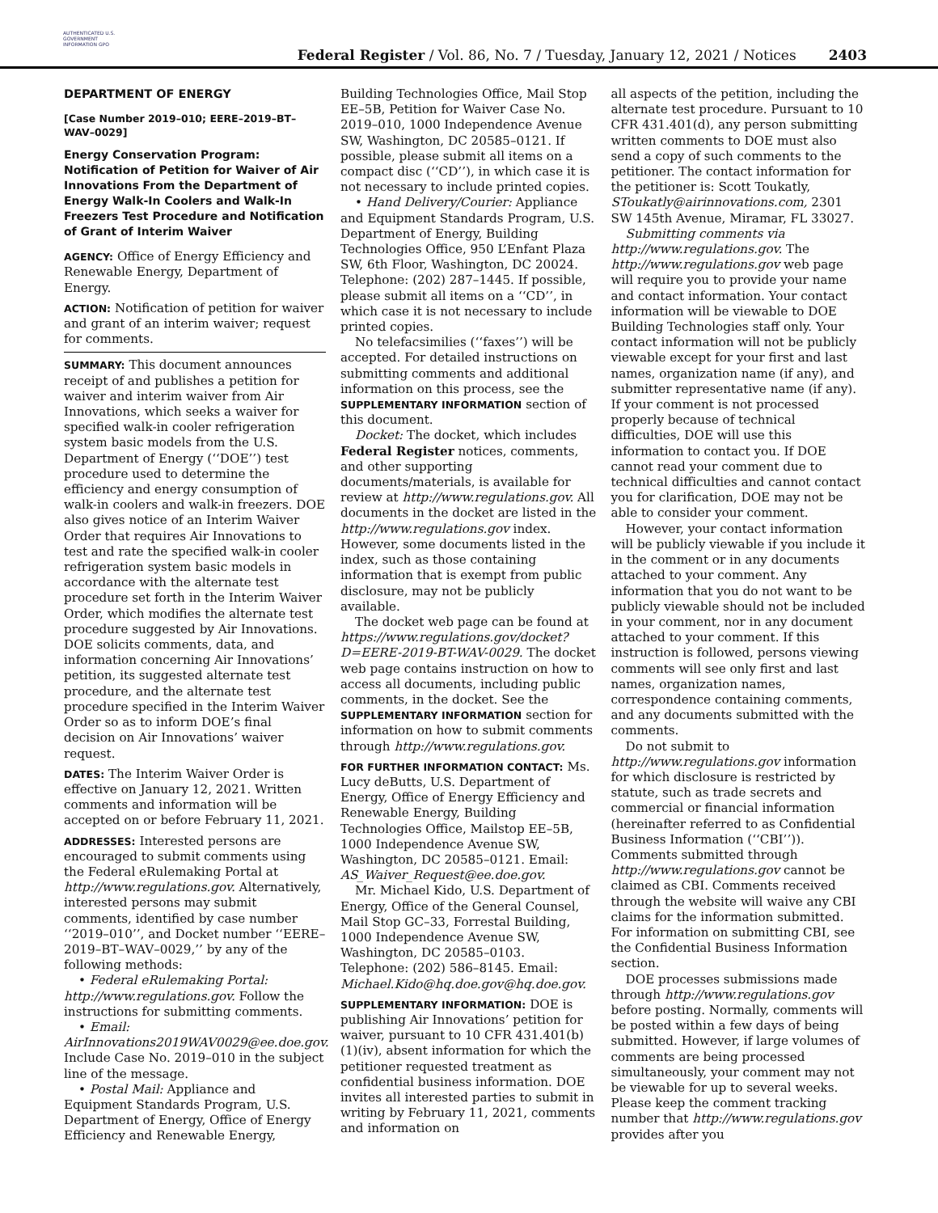AUTHENTICATED U.S. GOVERNMENT INFORMATION GPO
Federal Register / Vol. 86, No. 7 / Tuesday, January 12, 2021 / Notices
2403
DEPARTMENT OF ENERGY
[Case Number 2019–010; EERE–2019–BT–WAV–0029]
Energy Conservation Program: Notification of Petition for Waiver of Air Innovations From the Department of Energy Walk-In Coolers and Walk-In Freezers Test Procedure and Notification of Grant of Interim Waiver
AGENCY: Office of Energy Efficiency and Renewable Energy, Department of Energy.
ACTION: Notification of petition for waiver and grant of an interim waiver; request for comments.
SUMMARY: This document announces receipt of and publishes a petition for waiver and interim waiver from Air Innovations, which seeks a waiver for specified walk-in cooler refrigeration system basic models from the U.S. Department of Energy (‘‘DOE’’) test procedure used to determine the efficiency and energy consumption of walk-in coolers and walk-in freezers. DOE also gives notice of an Interim Waiver Order that requires Air Innovations to test and rate the specified walk-in cooler refrigeration system basic models in accordance with the alternate test procedure set forth in the Interim Waiver Order, which modifies the alternate test procedure suggested by Air Innovations. DOE solicits comments, data, and information concerning Air Innovations’ petition, its suggested alternate test procedure, and the alternate test procedure specified in the Interim Waiver Order so as to inform DOE’s final decision on Air Innovations’ waiver request.
DATES: The Interim Waiver Order is effective on January 12, 2021. Written comments and information will be accepted on or before February 11, 2021.
ADDRESSES: Interested persons are encouraged to submit comments using the Federal eRulemaking Portal at http://www.regulations.gov. Alternatively, interested persons may submit comments, identified by case number ‘‘2019–010’’, and Docket number ‘‘EERE–2019–BT–WAV–0029,’’ by any of the following methods:
• Federal eRulemaking Portal: http://www.regulations.gov. Follow the instructions for submitting comments.
• Email: AirInnovations2019WAV0029@ee.doe.gov. Include Case No. 2019–010 in the subject line of the message.
• Postal Mail: Appliance and Equipment Standards Program, U.S. Department of Energy, Office of Energy Efficiency and Renewable Energy,
Building Technologies Office, Mail Stop EE–5B, Petition for Waiver Case No. 2019–010, 1000 Independence Avenue SW, Washington, DC 20585–0121. If possible, please submit all items on a compact disc (‘‘CD’’), in which case it is not necessary to include printed copies.
• Hand Delivery/Courier: Appliance and Equipment Standards Program, U.S. Department of Energy, Building Technologies Office, 950 L’Enfant Plaza SW, 6th Floor, Washington, DC 20024. Telephone: (202) 287–1445. If possible, please submit all items on a ‘‘CD’’, in which case it is not necessary to include printed copies.
No telefacsimilies (‘‘faxes’’) will be accepted. For detailed instructions on submitting comments and additional information on this process, see the SUPPLEMENTARY INFORMATION section of this document.
Docket: The docket, which includes Federal Register notices, comments, and other supporting documents/materials, is available for review at http://www.regulations.gov. All documents in the docket are listed in the http://www.regulations.gov index. However, some documents listed in the index, such as those containing information that is exempt from public disclosure, may not be publicly available.
The docket web page can be found at https://www.regulations.gov/docket?D=EERE-2019-BT-WAV-0029. The docket web page contains instruction on how to access all documents, including public comments, in the docket. See the SUPPLEMENTARY INFORMATION section for information on how to submit comments through http://www.regulations.gov.
FOR FURTHER INFORMATION CONTACT: Ms. Lucy deButts, U.S. Department of Energy, Office of Energy Efficiency and Renewable Energy, Building Technologies Office, Mailstop EE–5B, 1000 Independence Avenue SW, Washington, DC 20585–0121. Email: AS_Waiver_Request@ee.doe.gov.
Mr. Michael Kido, U.S. Department of Energy, Office of the General Counsel, Mail Stop GC–33, Forrestal Building, 1000 Independence Avenue SW, Washington, DC 20585–0103. Telephone: (202) 586–8145. Email: Michael.Kido@hq.doe.gov@hq.doe.gov.
SUPPLEMENTARY INFORMATION: DOE is publishing Air Innovations’ petition for waiver, pursuant to 10 CFR 431.401(b)(1)(iv), absent information for which the petitioner requested treatment as confidential business information. DOE invites all interested parties to submit in writing by February 11, 2021, comments and information on
all aspects of the petition, including the alternate test procedure. Pursuant to 10 CFR 431.401(d), any person submitting written comments to DOE must also send a copy of such comments to the petitioner. The contact information for the petitioner is: Scott Toukatly, SToukatly@airinnovations.com, 2301 SW 145th Avenue, Miramar, FL 33027.
Submitting comments via http://www.regulations.gov. The http://www.regulations.gov web page will require you to provide your name and contact information. Your contact information will be viewable to DOE Building Technologies staff only. Your contact information will not be publicly viewable except for your first and last names, organization name (if any), and submitter representative name (if any). If your comment is not processed properly because of technical difficulties, DOE will use this information to contact you. If DOE cannot read your comment due to technical difficulties and cannot contact you for clarification, DOE may not be able to consider your comment.
However, your contact information will be publicly viewable if you include it in the comment or in any documents attached to your comment. Any information that you do not want to be publicly viewable should not be included in your comment, nor in any document attached to your comment. If this instruction is followed, persons viewing comments will see only first and last names, organization names, correspondence containing comments, and any documents submitted with the comments.
Do not submit to http://www.regulations.gov information for which disclosure is restricted by statute, such as trade secrets and commercial or financial information (hereinafter referred to as Confidential Business Information (‘‘CBI’’)). Comments submitted through http://www.regulations.gov cannot be claimed as CBI. Comments received through the website will waive any CBI claims for the information submitted. For information on submitting CBI, see the Confidential Business Information section.
DOE processes submissions made through http://www.regulations.gov before posting. Normally, comments will be posted within a few days of being submitted. However, if large volumes of comments are being processed simultaneously, your comment may not be viewable for up to several weeks. Please keep the comment tracking number that http://www.regulations.gov provides after you